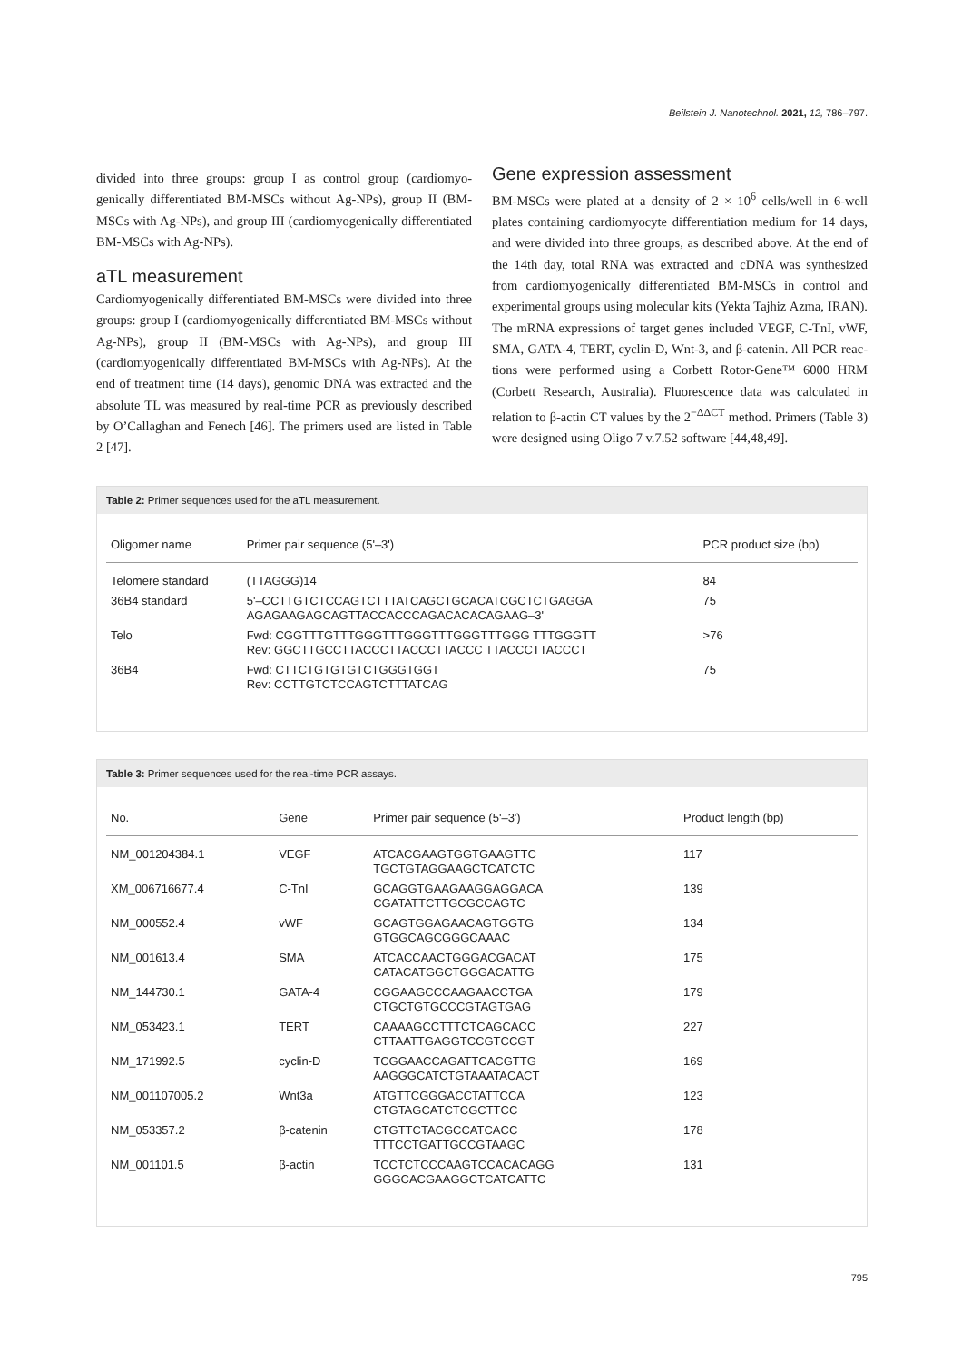Beilstein J. Nanotechnol. 2021, 12, 786–797.
divided into three groups: group I as control group (cardiomyo-genically differentiated BM-MSCs without Ag-NPs), group II (BM-MSCs with Ag-NPs), and group III (cardiomyogenically differentiated BM-MSCs with Ag-NPs).
aTL measurement
Cardiomyogenically differentiated BM-MSCs were divided into three groups: group I (cardiomyogenically differentiated BM-MSCs without Ag-NPs), group II (BM-MSCs with Ag-NPs), and group III (cardiomyogenically differentiated BM-MSCs with Ag-NPs). At the end of treatment time (14 days), genomic DNA was extracted and the absolute TL was measured by real-time PCR as previously described by O’Callaghan and Fenech [46]. The primers used are listed in Table 2 [47].
Gene expression assessment
BM-MSCs were plated at a density of 2 × 10<sup>6</sup> cells/well in 6-well plates containing cardiomyocyte differentiation medium for 14 days, and were divided into three groups, as described above. At the end of the 14th day, total RNA was extracted and cDNA was synthesized from cardiomyogenically differentiated BM-MSCs in control and experimental groups using molecular kits (Yekta Tajhiz Azma, IRAN). The mRNA expressions of target genes included VEGF, C-TnI, vWF, SMA, GATA-4, TERT, cyclin-D, Wnt-3, and β-catenin. All PCR reac-tions were performed using a Corbett Rotor-Gene™ 6000 HRM (Corbett Research, Australia). Fluorescence data was calculated in relation to β-actin CT values by the 2<sup>−ΔΔCT</sup> method. Primers (Table 3) were designed using Oligo 7 v.7.52 software [44,48,49].
Table 2: Primer sequences used for the aTL measurement.
| Oligomer name | Primer pair sequence (5'–3') | PCR product size (bp) |
| --- | --- | --- |
| Telomere standard | (TTAGGG)14 | 84 |
| 36B4 standard | 5'–CCTTGTCTCCAGTCTTTATCAGCTGCACATCGCTCTGAGGA AGAGAAGAGCAGTTACCACCCAGACACACAGAAG–3' | 75 |
| Telo | Fwd: CGGTTTGTTTGGGTTTGGGTTTGGGTTTGGG TTTGGGTT Rev: GGCTTGCCTTACCCTTACCCTTACCC TTACCCTTACCCT | >76 |
| 36B4 | Fwd: CTTCTGTGTGTCTGGGTGGT Rev: CCTTGTCTCCAGTCTTTATCAG | 75 |
Table 3: Primer sequences used for the real-time PCR assays.
| No. | Gene | Primer pair sequence (5'–3') | Product length (bp) |
| --- | --- | --- | --- |
| NM_001204384.1 | VEGF | ATCACGAAGTGGTGAAGTTC TGCTGTAGGAAGCTCATCTC | 117 |
| XM_006716677.4 | C-TnI | GCAGGTGAAGAAGGAGGACA CGATATTCTTGCGCCAGTC | 139 |
| NM_000552.4 | vWF | GCAGTGGAGAACAGTGGTG GTGGCAGCGGGCAAAC | 134 |
| NM_001613.4 | SMA | ATCACCAACTGGGACGACAT CATACATGGCTGGGACATTG | 175 |
| NM_144730.1 | GATA-4 | CGGAAGCCCAAGAACCTGA CTGCTGTGCCCGTAGTGAG | 179 |
| NM_053423.1 | TERT | CAAAAGCCTTTCTCAGCACC CTTAATTGAGGTCCGTCCGT | 227 |
| NM_171992.5 | cyclin-D | TCGGAACCAGATTCACGTTG AAGGGCATCTGTAAATACACT | 169 |
| NM_001107005.2 | Wnt3a | ATGTTCGGGACCTATTCCA CTGTAGCATCTCGCTTCC | 123 |
| NM_053357.2 | β-catenin | CTGTTCTACGCCATCACC TTTCCTGATTGCCGTAAGC | 178 |
| NM_001101.5 | β-actin | TCCTCTCCCAAGTCCACACAGG GGGCACGAAGGCTCATCATTC | 131 |
795